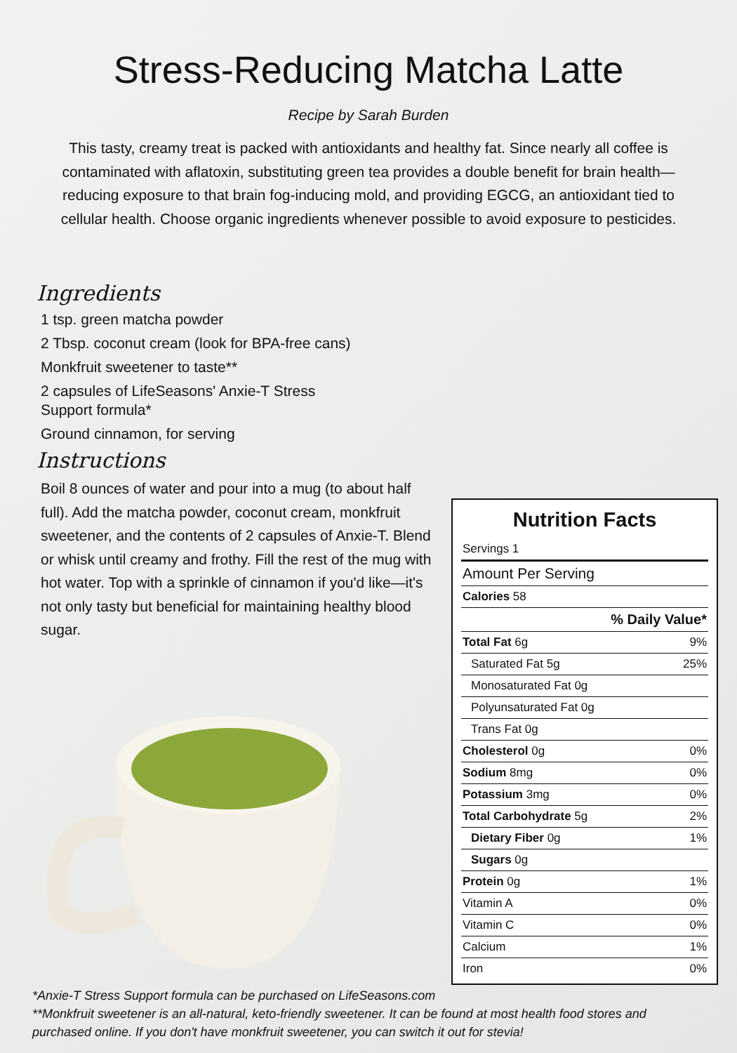Stress-Reducing Matcha Latte
Recipe by Sarah Burden
This tasty, creamy treat is packed with antioxidants and healthy fat. Since nearly all coffee is contaminated with aflatoxin, substituting green tea provides a double benefit for brain health—reducing exposure to that brain fog-inducing mold, and providing EGCG, an antioxidant tied to cellular health. Choose organic ingredients whenever possible to avoid exposure to pesticides.
Ingredients
1 tsp. green matcha powder
2 Tbsp. coconut cream (look for BPA-free cans)
Monkfruit sweetener to taste**
2 capsules of LifeSeasons' Anxie-T Stress
Support formula*
Ground cinnamon, for serving
Instructions
Boil 8 ounces of water and pour into a mug (to about half full). Add the matcha powder, coconut cream, monkfruit sweetener, and the contents of 2 capsules of Anxie-T. Blend or whisk until creamy and frothy. Fill the rest of the mug with hot water. Top with a sprinkle of cinnamon if you'd like—it's not only tasty but beneficial for maintaining healthy blood sugar.
Nutrition Facts
| Servings 1 | |
| Amount Per Serving | |
| Calories 58 | |
| % Daily Value* | |
| Total Fat 6g | 9% |
| Saturated Fat 5g | 25% |
| Monosaturated Fat 0g | |
| Polyunsaturated Fat 0g | |
| Trans Fat 0g | |
| Cholesterol 0g | 0% |
| Sodium 8mg | 0% |
| Potassium 3mg | 0% |
| Total Carbohydrate 5g | 2% |
| Dietary Fiber 0g | 1% |
| Sugars 0g | |
| Protein 0g | 1% |
| Vitamin A | 0% |
| Vitamin C | 0% |
| Calcium | 1% |
| Iron | 0% |
*Anxie-T Stress Support formula can be purchased on LifeSeasons.com
**Monkfruit sweetener is an all-natural, keto-friendly sweetener. It can be found at most health food stores and purchased online. If you don't have monkfruit sweetener, you can switch it out for stevia!